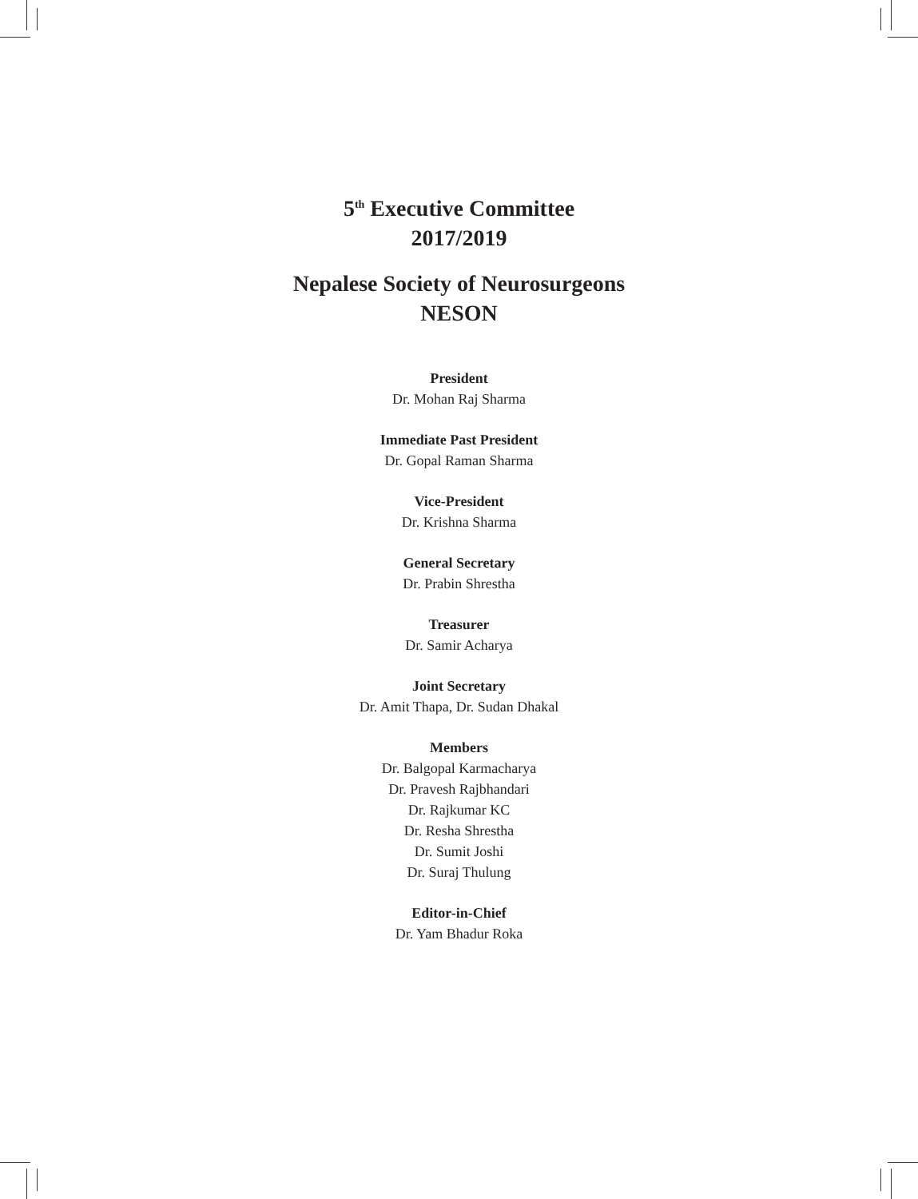5<sup>th</sup> Executive Committee
2017/2019
Nepalese Society of Neurosurgeons
NESON
President
Dr. Mohan Raj Sharma
Immediate Past President
Dr. Gopal Raman Sharma
Vice-President
Dr. Krishna Sharma
General Secretary
Dr. Prabin Shrestha
Treasurer
Dr. Samir Acharya
Joint Secretary
Dr. Amit Thapa, Dr. Sudan Dhakal
Members
Dr. Balgopal Karmacharya
Dr. Pravesh Rajbhandari
Dr. Rajkumar KC
Dr. Resha Shrestha
Dr. Sumit Joshi
Dr. Suraj Thulung
Editor-in-Chief
Dr. Yam Bhadur Roka